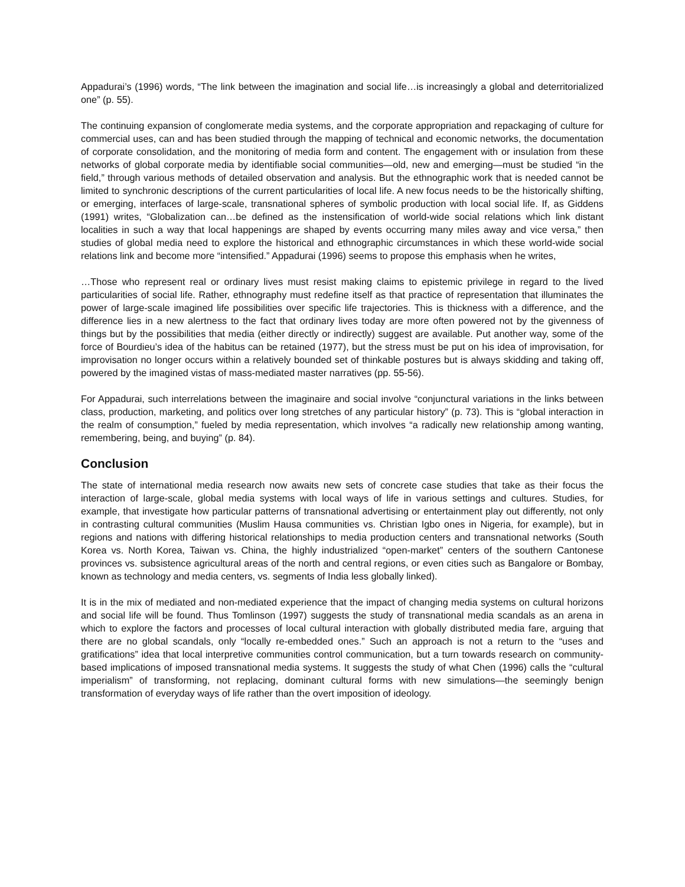Appadurai’s (1996) words, “The link between the imagination and social life…is increasingly a global and deterritorialized one” (p. 55).
The continuing expansion of conglomerate media systems, and the corporate appropriation and repackaging of culture for commercial uses, can and has been studied through the mapping of technical and economic networks, the documentation of corporate consolidation, and the monitoring of media form and content. The engagement with or insulation from these networks of global corporate media by identifiable social communities—old, new and emerging—must be studied “in the field,” through various methods of detailed observation and analysis. But the ethnographic work that is needed cannot be limited to synchronic descriptions of the current particularities of local life. A new focus needs to be the historically shifting, or emerging, interfaces of large-scale, transnational spheres of symbolic production with local social life. If, as Giddens (1991) writes, “Globalization can…be defined as the instensification of world-wide social relations which link distant localities in such a way that local happenings are shaped by events occurring many miles away and vice versa,” then studies of global media need to explore the historical and ethnographic circumstances in which these world-wide social relations link and become more “intensified.” Appadurai (1996) seems to propose this emphasis when he writes,
…Those who represent real or ordinary lives must resist making claims to epistemic privilege in regard to the lived particularities of social life. Rather, ethnography must redefine itself as that practice of representation that illuminates the power of large-scale imagined life possibilities over specific life trajectories. This is thickness with a difference, and the difference lies in a new alertness to the fact that ordinary lives today are more often powered not by the givenness of things but by the possibilities that media (either directly or indirectly) suggest are available. Put another way, some of the force of Bourdieu’s idea of the habitus can be retained (1977), but the stress must be put on his idea of improvisation, for improvisation no longer occurs within a relatively bounded set of thinkable postures but is always skidding and taking off, powered by the imagined vistas of mass-mediated master narratives (pp. 55-56).
For Appadurai, such interrelations between the imaginaire and social involve “conjunctural variations in the links between class, production, marketing, and politics over long stretches of any particular history” (p. 73). This is “global interaction in the realm of consumption,” fueled by media representation, which involves “a radically new relationship among wanting, remembering, being, and buying” (p. 84).
Conclusion
The state of international media research now awaits new sets of concrete case studies that take as their focus the interaction of large-scale, global media systems with local ways of life in various settings and cultures. Studies, for example, that investigate how particular patterns of transnational advertising or entertainment play out differently, not only in contrasting cultural communities (Muslim Hausa communities vs. Christian Igbo ones in Nigeria, for example), but in regions and nations with differing historical relationships to media production centers and transnational networks (South Korea vs. North Korea, Taiwan vs. China, the highly industrialized “open-market” centers of the southern Cantonese provinces vs. subsistence agricultural areas of the north and central regions, or even cities such as Bangalore or Bombay, known as technology and media centers, vs. segments of India less globally linked).
It is in the mix of mediated and non-mediated experience that the impact of changing media systems on cultural horizons and social life will be found. Thus Tomlinson (1997) suggests the study of transnational media scandals as an arena in which to explore the factors and processes of local cultural interaction with globally distributed media fare, arguing that there are no global scandals, only “locally re-embedded ones.” Such an approach is not a return to the “uses and gratifications” idea that local interpretive communities control communication, but a turn towards research on community-based implications of imposed transnational media systems. It suggests the study of what Chen (1996) calls the “cultural imperialism” of transforming, not replacing, dominant cultural forms with new simulations—the seemingly benign transformation of everyday ways of life rather than the overt imposition of ideology.